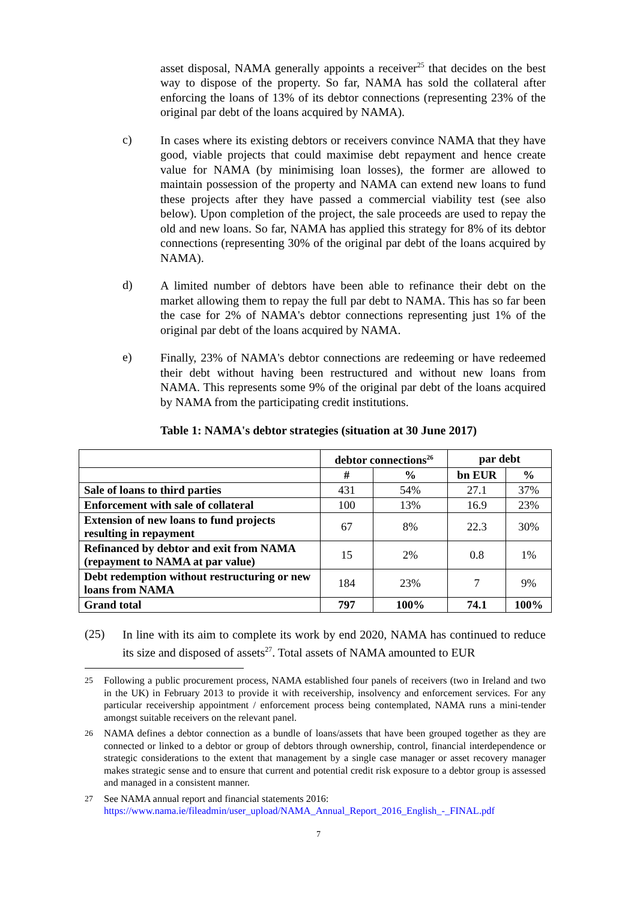asset disposal, NAMA generally appoints a receiver<sup>25</sup> that decides on the best way to dispose of the property. So far, NAMA has sold the collateral after enforcing the loans of 13% of its debtor connections (representing 23% of the original par debt of the loans acquired by NAMA).
c)
In cases where its existing debtors or receivers convince NAMA that they have good, viable projects that could maximise debt repayment and hence create value for NAMA (by minimising loan losses), the former are allowed to maintain possession of the property and NAMA can extend new loans to fund these projects after they have passed a commercial viability test (see also below). Upon completion of the project, the sale proceeds are used to repay the old and new loans. So far, NAMA has applied this strategy for 8% of its debtor connections (representing 30% of the original par debt of the loans acquired by NAMA).
d)
A limited number of debtors have been able to refinance their debt on the market allowing them to repay the full par debt to NAMA. This has so far been the case for 2% of NAMA's debtor connections representing just 1% of the original par debt of the loans acquired by NAMA.
e)
Finally, 23% of NAMA's debtor connections are redeeming or have redeemed their debt without having been restructured and without new loans from NAMA. This represents some 9% of the original par debt of the loans acquired by NAMA from the participating credit institutions.
Table 1: NAMA's debtor strategies (situation at 30 June 2017)
| | debtor connections<sup>26</sup> | | par debt | |
| --- | --- | --- | --- | --- |
| | # | % | bn EUR | % |
| Sale of loans to third parties | 431 | 54% | 27.1 | 37% |
| Enforcement with sale of collateral | 100 | 13% | 16.9 | 23% |
| Extension of new loans to fund projects resulting in repayment | 67 | 8% | 22.3 | 30% |
| Refinanced by debtor and exit from NAMA (repayment to NAMA at par value) | 15 | 2% | 0.8 | 1% |
| Debt redemption without restructuring or new loans from NAMA | 184 | 23% | 7 | 9% |
| Grand total | 797 | 100% | 74.1 | 100% |
(25)
In line with its aim to complete its work by end 2020, NAMA has continued to reduce its size and disposed of assets<sup>27</sup>. Total assets of NAMA amounted to EUR
<sup>25</sup>
Following a public procurement process, NAMA established four panels of receivers (two in Ireland and two in the UK) in February 2013 to provide it with receivership, insolvency and enforcement services. For any particular receivership appointment / enforcement process being contemplated, NAMA runs a mini-tender amongst suitable receivers on the relevant panel.
<sup>26</sup>
NAMA defines a debtor connection as a bundle of loans/assets that have been grouped together as they are connected or linked to a debtor or group of debtors through ownership, control, financial interdependence or strategic considerations to the extent that management by a single case manager or asset recovery manager makes strategic sense and to ensure that current and potential credit risk exposure to a debtor group is assessed and managed in a consistent manner.
<sup>27</sup>
See NAMA annual report and financial statements 2016:
https://www.nama.ie/fileadmin/user_upload/NAMA_Annual_Report_2016_English_-_FINAL.pdf
7